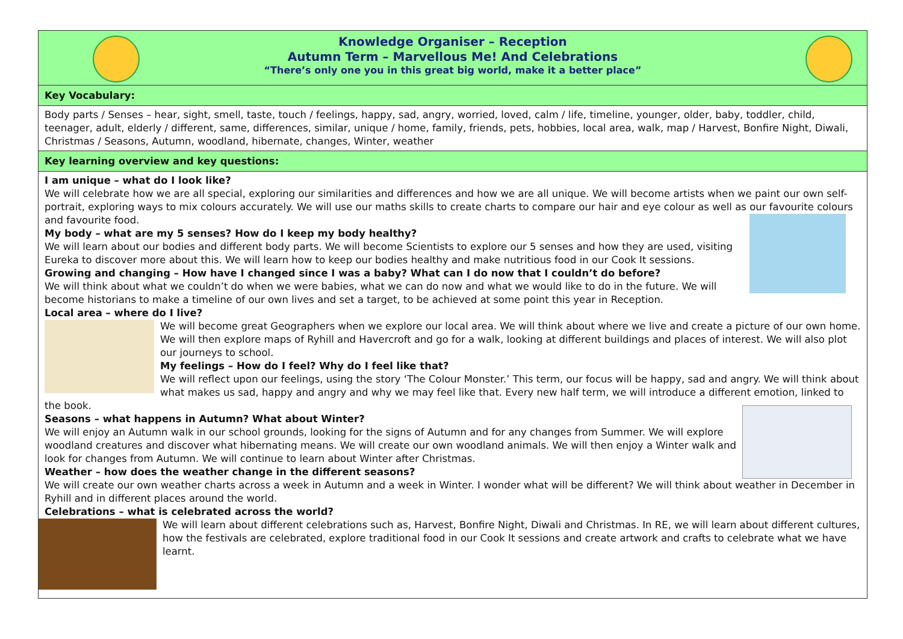Knowledge Organiser – Reception
Autumn Term – Marvellous Me! And Celebrations
“There’s only one you in this great big world, make it a better place”
Key Vocabulary:
Body parts / Senses – hear, sight, smell, taste, touch / feelings, happy, sad, angry, worried, loved, calm / life, timeline, younger, older, baby, toddler, child, teenager, adult, elderly / different, same, differences, similar, unique / home, family, friends, pets, hobbies, local area, walk, map / Harvest, Bonfire Night, Diwali, Christmas / Seasons, Autumn, woodland, hibernate, changes, Winter, weather
Key learning overview and key questions:
I am unique – what do I look like?
We will celebrate how we are all special, exploring our similarities and differences and how we are all unique. We will become artists when we paint our own self-portrait, exploring ways to mix colours accurately. We will use our maths skills to create charts to compare our hair and eye colour as well as our favourite colours and favourite food.
My body – what are my 5 senses? How do I keep my body healthy?
We will learn about our bodies and different body parts. We will become Scientists to explore our 5 senses and how they are used, visiting Eureka to discover more about this. We will learn how to keep our bodies healthy and make nutritious food in our Cook It sessions.
Growing and changing – How have I changed since I was a baby? What can I do now that I couldn’t do before?
We will think about what we couldn’t do when we were babies, what we can do now and what we would like to do in the future. We will become historians to make a timeline of our own lives and set a target, to be achieved at some point this year in Reception.
Local area – where do I live?
We will become great Geographers when we explore our local area. We will think about where we live and create a picture of our own home. We will then explore maps of Ryhill and Havercroft and go for a walk, looking at different buildings and places of interest. We will also plot our journeys to school.
My feelings – How do I feel? Why do I feel like that?
We will reflect upon our feelings, using the story ‘The Colour Monster.’ This term, our focus will be happy, sad and angry. We will think about what makes us sad, happy and angry and why we may feel like that. Every new half term, we will introduce a different emotion, linked to the book.
Seasons – what happens in Autumn? What about Winter?
We will enjoy an Autumn walk in our school grounds, looking for the signs of Autumn and for any changes from Summer. We will explore woodland creatures and discover what hibernating means. We will create our own woodland animals. We will then enjoy a Winter walk and look for changes from Autumn. We will continue to learn about Winter after Christmas.
Weather – how does the weather change in the different seasons?
We will create our own weather charts across a week in Autumn and a week in Winter. I wonder what will be different? We will think about weather in December in Ryhill and in different places around the world.
Celebrations – what is celebrated across the world?
We will learn about different celebrations such as, Harvest, Bonfire Night, Diwali and Christmas. In RE, we will learn about different cultures, how the festivals are celebrated, explore traditional food in our Cook It sessions and create artwork and crafts to celebrate what we have learnt.